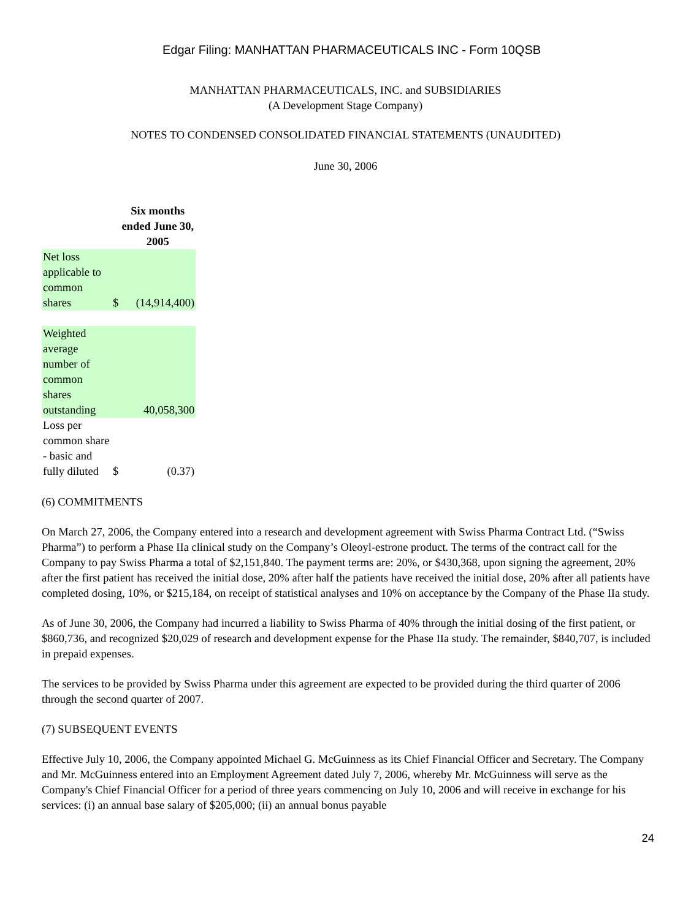Edgar Filing: MANHATTAN PHARMACEUTICALS INC - Form 10QSB
MANHATTAN PHARMACEUTICALS, INC. and SUBSIDIARIES
(A Development Stage Company)
NOTES TO CONDENSED CONSOLIDATED FINANCIAL STATEMENTS (UNAUDITED)
June 30, 2006
| | | Six months ended June 30, 2005 |
| Net loss applicable to common shares | $ | (14,914,400) |
| Weighted average number of common shares outstanding | | 40,058,300 |
| Loss per common share - basic and fully diluted | $ | (0.37) |
(6) COMMITMENTS
On March 27, 2006, the Company entered into a research and development agreement with Swiss Pharma Contract Ltd. (“Swiss Pharma”) to perform a Phase IIa clinical study on the Company’s Oleoyl-estrone product. The terms of the contract call for the Company to pay Swiss Pharma a total of $2,151,840. The payment terms are: 20%, or $430,368, upon signing the agreement, 20% after the first patient has received the initial dose, 20% after half the patients have received the initial dose, 20% after all patients have completed dosing, 10%, or $215,184, on receipt of statistical analyses and 10% on acceptance by the Company of the Phase IIa study.
As of June 30, 2006, the Company had incurred a liability to Swiss Pharma of 40% through the initial dosing of the first patient, or $860,736, and recognized $20,029 of research and development expense for the Phase IIa study. The remainder, $840,707, is included in prepaid expenses.
The services to be provided by Swiss Pharma under this agreement are expected to be provided during the third quarter of 2006 through the second quarter of 2007.
(7) SUBSEQUENT EVENTS
Effective July 10, 2006, the Company appointed Michael G. McGuinness as its Chief Financial Officer and Secretary. The Company and Mr. McGuinness entered into an Employment Agreement dated July 7, 2006, whereby Mr. McGuinness will serve as the Company's Chief Financial Officer for a period of three years commencing on July 10, 2006 and will receive in exchange for his services: (i) an annual base salary of $205,000; (ii) an annual bonus payable
24